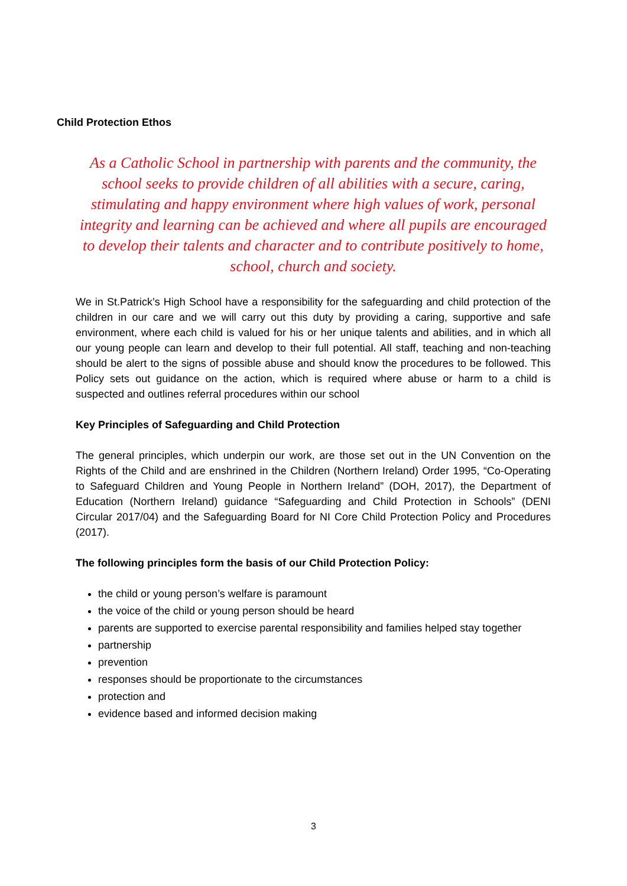Child Protection Ethos
As a Catholic School in partnership with parents and the community, the school seeks to provide children of all abilities with a secure, caring, stimulating and happy environment where high values of work, personal integrity and learning can be achieved and where all pupils are encouraged to develop their talents and character and to contribute positively to home, school, church and society.
We in St.Patrick’s High School have a responsibility for the safeguarding and child protection of the children in our care and we will carry out this duty by providing a caring, supportive and safe environment, where each child is valued for his or her unique talents and abilities, and in which all our young people can learn and develop to their full potential. All staff, teaching and non-teaching should be alert to the signs of possible abuse and should know the procedures to be followed. This Policy sets out guidance on the action, which is required where abuse or harm to a child is suspected and outlines referral procedures within our school
Key Principles of Safeguarding and Child Protection
The general principles, which underpin our work, are those set out in the UN Convention on the Rights of the Child and are enshrined in the Children (Northern Ireland) Order 1995, “Co-Operating to Safeguard Children and Young People in Northern Ireland” (DOH, 2017), the Department of Education (Northern Ireland) guidance “Safeguarding and Child Protection in Schools” (DENI Circular 2017/04) and the Safeguarding Board for NI Core Child Protection Policy and Procedures (2017).
The following principles form the basis of our Child Protection Policy:
the child or young person’s welfare is paramount
the voice of the child or young person should be heard
parents are supported to exercise parental responsibility and families helped stay together
partnership
prevention
responses should be proportionate to the circumstances
protection and
evidence based and informed decision making
3